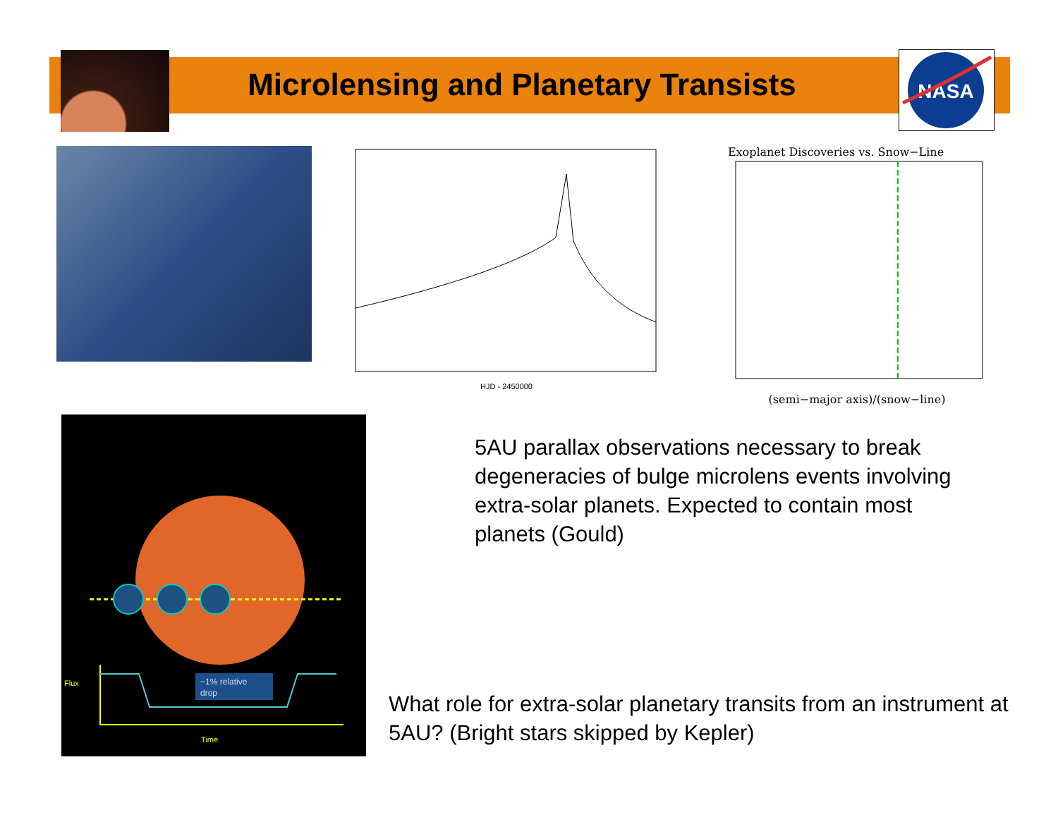Microlensing and Planetary Transists
NASA
HJD - 2450000
Exoplanet Discoveries vs. Snow−Line
(semi−major axis)/(snow−line)
~1% relative
drop
Flux
Time
5AU parallax observations necessary to break degeneracies of bulge microlens events involving extra-solar planets. Expected to contain most planets (Gould)
What role for extra-solar planetary transits from an instrument at 5AU? (Bright stars skipped by Kepler)